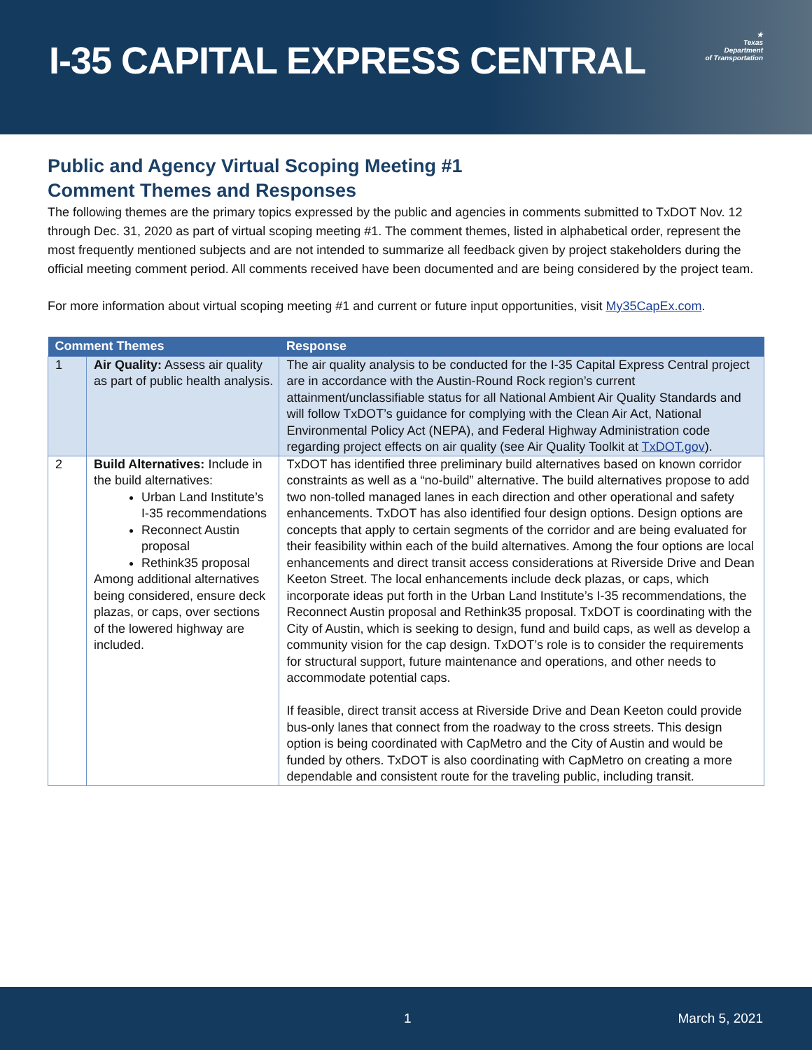I-35 CAPITAL EXPRESS CENTRAL
★
Texas
Department
of Transportation
Public and Agency Virtual Scoping Meeting #1
Comment Themes and Responses
The following themes are the primary topics expressed by the public and agencies in comments submitted to TxDOT Nov. 12 through Dec. 31, 2020 as part of virtual scoping meeting #1. The comment themes, listed in alphabetical order, represent the most frequently mentioned subjects and are not intended to summarize all feedback given by project stakeholders during the official meeting comment period. All comments received have been documented and are being considered by the project team.
For more information about virtual scoping meeting #1 and current or future input opportunities, visit My35CapEx.com.
| Comment Themes | | Response |
| --- | --- | --- |
| 1 | Air Quality: Assess air quality as part of public health analysis. | The air quality analysis to be conducted for the I-35 Capital Express Central project are in accordance with the Austin-Round Rock region’s current attainment/unclassifiable status for all National Ambient Air Quality Standards and will follow TxDOT’s guidance for complying with the Clean Air Act, National Environmental Policy Act (NEPA), and Federal Highway Administration code regarding project effects on air quality (see Air Quality Toolkit at TxDOT.gov ). |
| 2 | Build Alternatives: Include in the build alternatives: Urban Land Institute’s I-35 recommendations Reconnect Austin proposal Rethink35 proposal Among additional alternatives being considered, ensure deck plazas, or caps, over sections of the lowered highway are included. | TxDOT has identified three preliminary build alternatives based on known corridor constraints as well as a “no-build” alternative. The build alternatives propose to add two non-tolled managed lanes in each direction and other operational and safety enhancements. TxDOT has also identified four design options. Design options are concepts that apply to certain segments of the corridor and are being evaluated for their feasibility within each of the build alternatives. Among the four options are local enhancements and direct transit access considerations at Riverside Drive and Dean Keeton Street. The local enhancements include deck plazas, or caps, which incorporate ideas put forth in the Urban Land Institute’s I-35 recommendations, the Reconnect Austin proposal and Rethink35 proposal. TxDOT is coordinating with the City of Austin, which is seeking to design, fund and build caps, as well as develop a community vision for the cap design. TxDOT’s role is to consider the requirements for structural support, future maintenance and operations, and other needs to accommodate potential caps. If feasible, direct transit access at Riverside Drive and Dean Keeton could provide bus-only lanes that connect from the roadway to the cross streets. This design option is being coordinated with CapMetro and the City of Austin and would be funded by others. TxDOT is also coordinating with CapMetro on creating a more dependable and consistent route for the traveling public, including transit. |
1 March 5, 2021